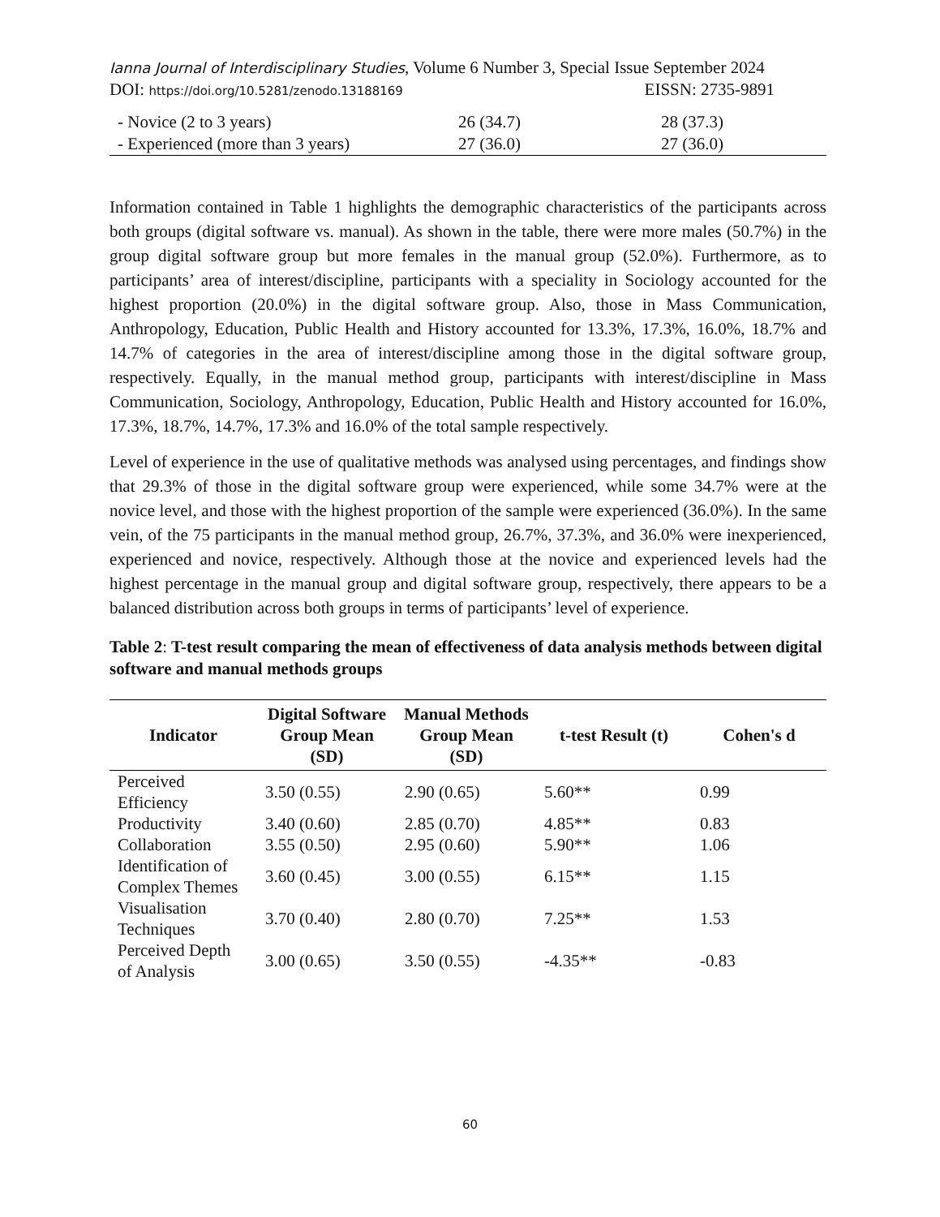Ianna Journal of Interdisciplinary Studies, Volume 6 Number 3, Special Issue September 2024
DOI: https://doi.org/10.5281/zenodo.13188169 EISSN: 2735-9891
| - Novice (2 to 3 years) | 26 (34.7) | 28 (37.3) |
| - Experienced (more than 3 years) | 27 (36.0) | 27 (36.0) |
Information contained in Table 1 highlights the demographic characteristics of the participants across both groups (digital software vs. manual). As shown in the table, there were more males (50.7%) in the group digital software group but more females in the manual group (52.0%). Furthermore, as to participants’ area of interest/discipline, participants with a speciality in Sociology accounted for the highest proportion (20.0%) in the digital software group. Also, those in Mass Communication, Anthropology, Education, Public Health and History accounted for 13.3%, 17.3%, 16.0%, 18.7% and 14.7% of categories in the area of interest/discipline among those in the digital software group, respectively. Equally, in the manual method group, participants with interest/discipline in Mass Communication, Sociology, Anthropology, Education, Public Health and History accounted for 16.0%, 17.3%, 18.7%, 14.7%, 17.3% and 16.0% of the total sample respectively.
Level of experience in the use of qualitative methods was analysed using percentages, and findings show that 29.3% of those in the digital software group were experienced, while some 34.7% were at the novice level, and those with the highest proportion of the sample were experienced (36.0%). In the same vein, of the 75 participants in the manual method group, 26.7%, 37.3%, and 36.0% were inexperienced, experienced and novice, respectively. Although those at the novice and experienced levels had the highest percentage in the manual group and digital software group, respectively, there appears to be a balanced distribution across both groups in terms of participants’ level of experience.
Table 2: T-test result comparing the mean of effectiveness of data analysis methods between digital software and manual methods groups
| Indicator | Digital Software Group Mean (SD) | Manual Methods Group Mean (SD) | t-test Result (t) | Cohen's d |
| --- | --- | --- | --- | --- |
| Perceived Efficiency | 3.50 (0.55) | 2.90 (0.65) | 5.60** | 0.99 |
| Productivity | 3.40 (0.60) | 2.85 (0.70) | 4.85** | 0.83 |
| Collaboration | 3.55 (0.50) | 2.95 (0.60) | 5.90** | 1.06 |
| Identification of Complex Themes | 3.60 (0.45) | 3.00 (0.55) | 6.15** | 1.15 |
| Visualisation Techniques | 3.70 (0.40) | 2.80 (0.70) | 7.25** | 1.53 |
| Perceived Depth of Analysis | 3.00 (0.65) | 3.50 (0.55) | -4.35** | -0.83 |
60